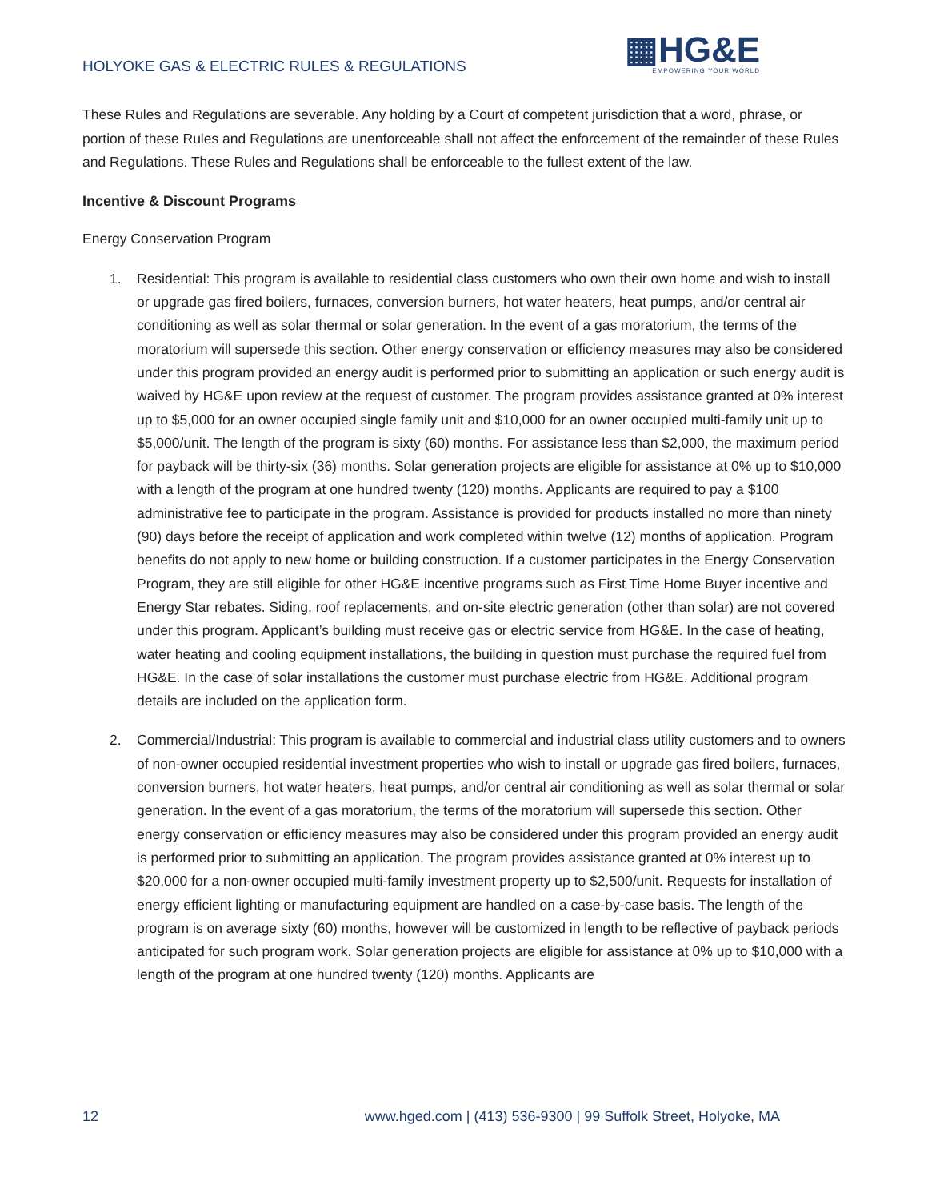HOLYOKE GAS & ELECTRIC RULES & REGULATIONS
▦HG&E
EMPOWERING YOUR WORLD
These Rules and Regulations are severable. Any holding by a Court of competent jurisdiction that a word, phrase, or portion of these Rules and Regulations are unenforceable shall not affect the enforcement of the remainder of these Rules and Regulations. These Rules and Regulations shall be enforceable to the fullest extent of the law.
Incentive & Discount Programs
Energy Conservation Program
1. Residential: This program is available to residential class customers who own their own home and wish to install or upgrade gas fired boilers, furnaces, conversion burners, hot water heaters, heat pumps, and/or central air conditioning as well as solar thermal or solar generation. In the event of a gas moratorium, the terms of the moratorium will supersede this section. Other energy conservation or efficiency measures may also be considered under this program provided an energy audit is performed prior to submitting an application or such energy audit is waived by HG&E upon review at the request of customer. The program provides assistance granted at 0% interest up to $5,000 for an owner occupied single family unit and $10,000 for an owner occupied multi-family unit up to $5,000/unit. The length of the program is sixty (60) months. For assistance less than $2,000, the maximum period for payback will be thirty-six (36) months. Solar generation projects are eligible for assistance at 0% up to $10,000 with a length of the program at one hundred twenty (120) months. Applicants are required to pay a $100 administrative fee to participate in the program. Assistance is provided for products installed no more than ninety (90) days before the receipt of application and work completed within twelve (12) months of application. Program benefits do not apply to new home or building construction. If a customer participates in the Energy Conservation Program, they are still eligible for other HG&E incentive programs such as First Time Home Buyer incentive and Energy Star rebates. Siding, roof replacements, and on-site electric generation (other than solar) are not covered under this program. Applicant’s building must receive gas or electric service from HG&E. In the case of heating, water heating and cooling equipment installations, the building in question must purchase the required fuel from HG&E. In the case of solar installations the customer must purchase electric from HG&E. Additional program details are included on the application form.
2. Commercial/Industrial: This program is available to commercial and industrial class utility customers and to owners of non-owner occupied residential investment properties who wish to install or upgrade gas fired boilers, furnaces, conversion burners, hot water heaters, heat pumps, and/or central air conditioning as well as solar thermal or solar generation. In the event of a gas moratorium, the terms of the moratorium will supersede this section. Other energy conservation or efficiency measures may also be considered under this program provided an energy audit is performed prior to submitting an application. The program provides assistance granted at 0% interest up to $20,000 for a non-owner occupied multi-family investment property up to $2,500/unit. Requests for installation of energy efficient lighting or manufacturing equipment are handled on a case-by-case basis. The length of the program is on average sixty (60) months, however will be customized in length to be reflective of payback periods anticipated for such program work. Solar generation projects are eligible for assistance at 0% up to $10,000 with a length of the program at one hundred twenty (120) months. Applicants are
12 www.hged.com | (413) 536-9300 | 99 Suffolk Street, Holyoke, MA